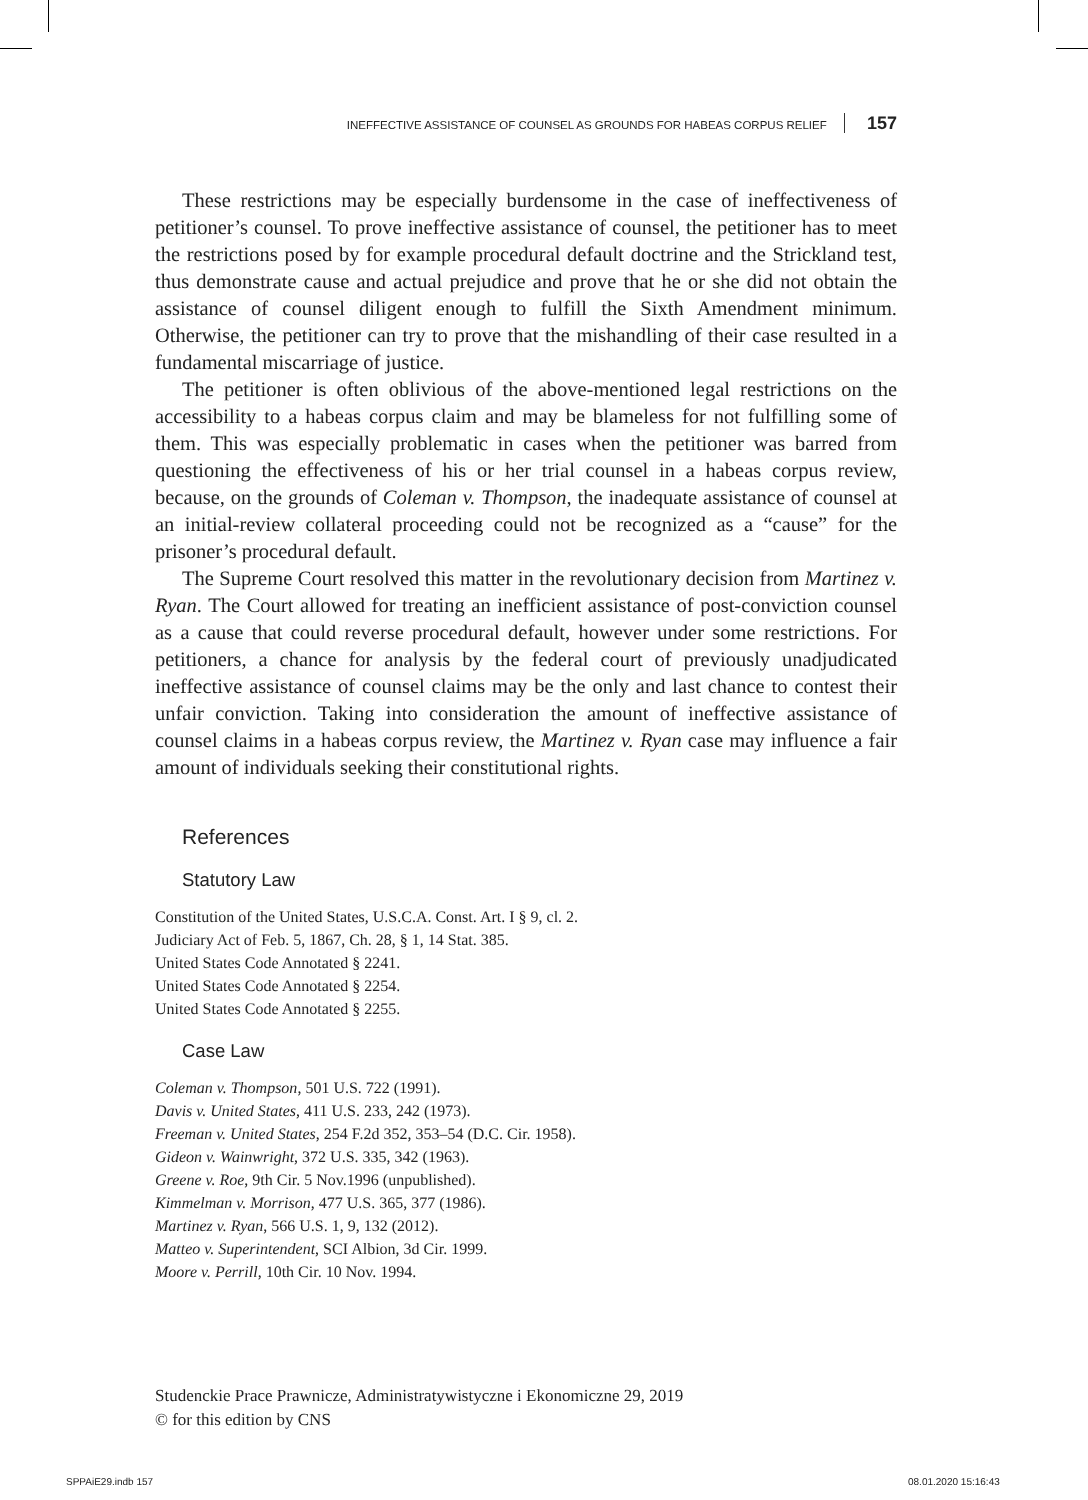INEFFECTIVE ASSISTANCE OF COUNSEL AS GROUNDS FOR HABEAS CORPUS RELIEF 157
These restrictions may be especially burdensome in the case of ineffectiveness of petitioner’s counsel. To prove ineffective assistance of counsel, the petitioner has to meet the restrictions posed by for example procedural default doctrine and the Strickland test, thus demonstrate cause and actual prejudice and prove that he or she did not obtain the assistance of counsel diligent enough to fulfill the Sixth Amendment minimum. Otherwise, the petitioner can try to prove that the mishandling of their case resulted in a fundamental miscarriage of justice.
The petitioner is often oblivious of the above-mentioned legal restrictions on the accessibility to a habeas corpus claim and may be blameless for not fulfilling some of them. This was especially problematic in cases when the petitioner was barred from questioning the effectiveness of his or her trial counsel in a habeas corpus review, because, on the grounds of Coleman v. Thompson, the inadequate assistance of counsel at an initial-review collateral proceeding could not be recognized as a “cause” for the prisoner’s procedural default.
The Supreme Court resolved this matter in the revolutionary decision from Martinez v. Ryan. The Court allowed for treating an inefficient assistance of post-conviction counsel as a cause that could reverse procedural default, however under some restrictions. For petitioners, a chance for analysis by the federal court of previously unadjudicated ineffective assistance of counsel claims may be the only and last chance to contest their unfair conviction. Taking into consideration the amount of ineffective assistance of counsel claims in a habeas corpus review, the Martinez v. Ryan case may influence a fair amount of individuals seeking their constitutional rights.
References
Statutory Law
Constitution of the United States, U.S.C.A. Const. Art. I § 9, cl. 2.
Judiciary Act of Feb. 5, 1867, Ch. 28, § 1, 14 Stat. 385.
United States Code Annotated § 2241.
United States Code Annotated § 2254.
United States Code Annotated § 2255.
Case Law
Coleman v. Thompson, 501 U.S. 722 (1991).
Davis v. United States, 411 U.S. 233, 242 (1973).
Freeman v. United States, 254 F.2d 352, 353–54 (D.C. Cir. 1958).
Gideon v. Wainwright, 372 U.S. 335, 342 (1963).
Greene v. Roe, 9th Cir. 5 Nov.1996 (unpublished).
Kimmelman v. Morrison, 477 U.S. 365, 377 (1986).
Martinez v. Ryan, 566 U.S. 1, 9, 132 (2012).
Matteo v. Superintendent, SCI Albion, 3d Cir. 1999.
Moore v. Perrill, 10th Cir. 10 Nov. 1994.
Studenckie Prace Prawnicze, Administratywistyczne i Ekonomiczne 29, 2019
© for this edition by CNS
SPPAiE29.indb 157 08.01.2020 15:16:43